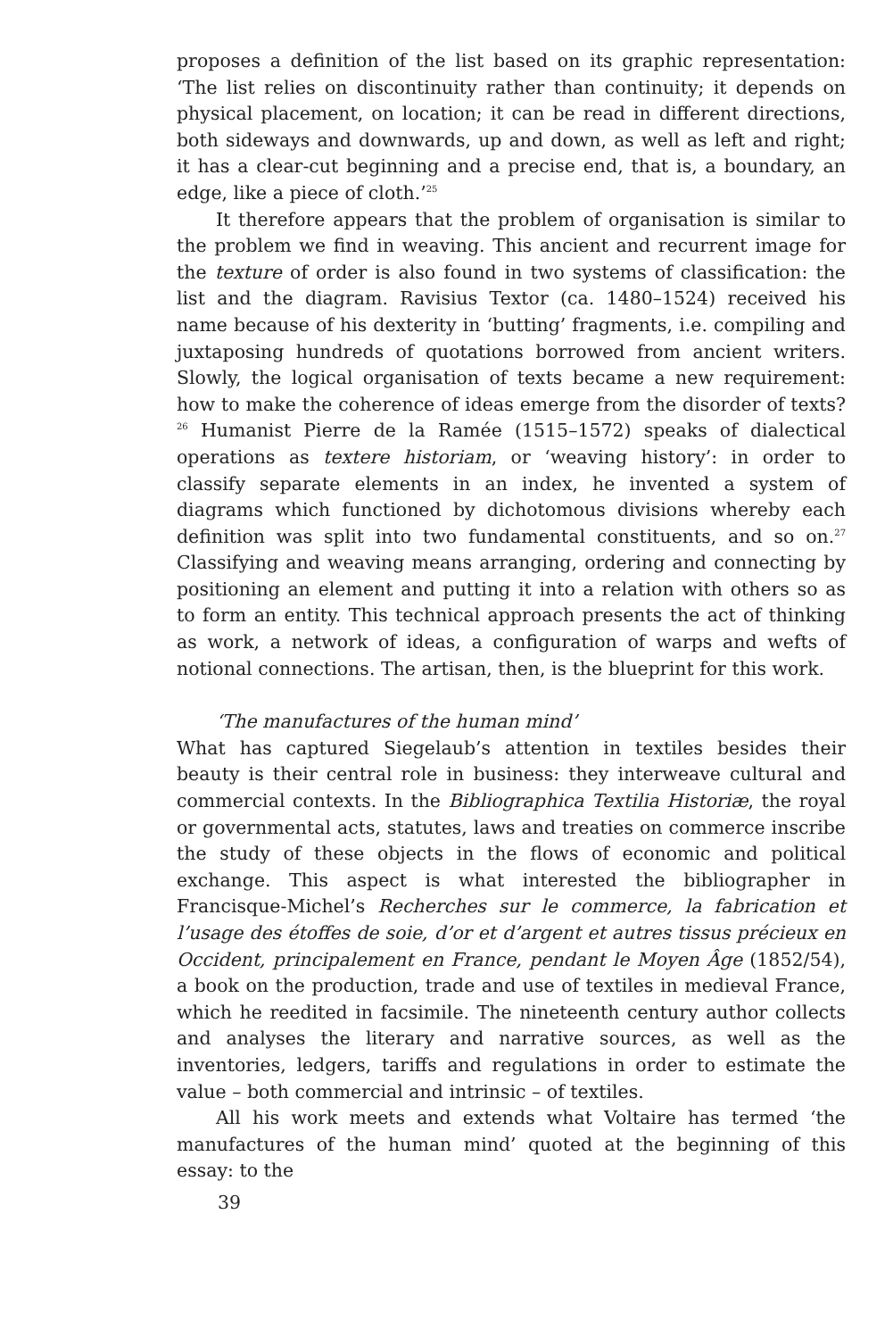proposes a definition of the list based on its graphic representation: ‘The list relies on discontinuity rather than continuity; it depends on physical placement, on location; it can be read in different directions, both sideways and downwards, up and down, as well as left and right; it has a clear-cut beginning and a precise end, that is, a boundary, an edge, like a piece of cloth.’<sup>25</sup>
It therefore appears that the problem of organisation is similar to the problem we find in weaving. This ancient and recurrent image for the texture of order is also found in two systems of classification: the list and the diagram. Ravisius Textor (ca. 1480–1524) received his name because of his dexterity in ‘butting’ fragments, i.e. compiling and juxtaposing hundreds of quotations borrowed from ancient writers. Slowly, the logical organisation of texts became a new requirement: how to make the coherence of ideas emerge from the disorder of texts?<sup>26</sup> Humanist Pierre de la Ramée (1515–1572) speaks of dialectical operations as textere historiam, or ‘weaving history’: in order to classify separate elements in an index, he invented a system of diagrams which functioned by dichotomous divisions whereby each definition was split into two fundamental constituents, and so on.<sup>27</sup> Classifying and weaving means arranging, ordering and connecting by positioning an element and putting it into a relation with others so as to form an entity. This technical approach presents the act of thinking as work, a network of ideas, a configuration of warps and wefts of notional connections. The artisan, then, is the blueprint for this work.
‘The manufactures of the human mind’
What has captured Siegelaub’s attention in textiles besides their beauty is their central role in business: they interweave cultural and commercial contexts. In the Bibliographica Textilia Historiæ, the royal or governmental acts, statutes, laws and treaties on commerce inscribe the study of these objects in the flows of economic and political exchange. This aspect is what interested the bibliographer in Francisque-Michel’s Recherches sur le commerce, la fabrication et l’usage des étoffes de soie, d’or et d’argent et autres tissus précieux en Occident, principalement en France, pendant le Moyen Âge (1852/54), a book on the production, trade and use of textiles in medieval France, which he reedited in facsimile. The nineteenth century author collects and analyses the literary and narrative sources, as well as the inventories, ledgers, tariffs and regulations in order to estimate the value – both commercial and intrinsic – of textiles.
All his work meets and extends what Voltaire has termed ‘the manufactures of the human mind’ quoted at the beginning of this essay: to the
39